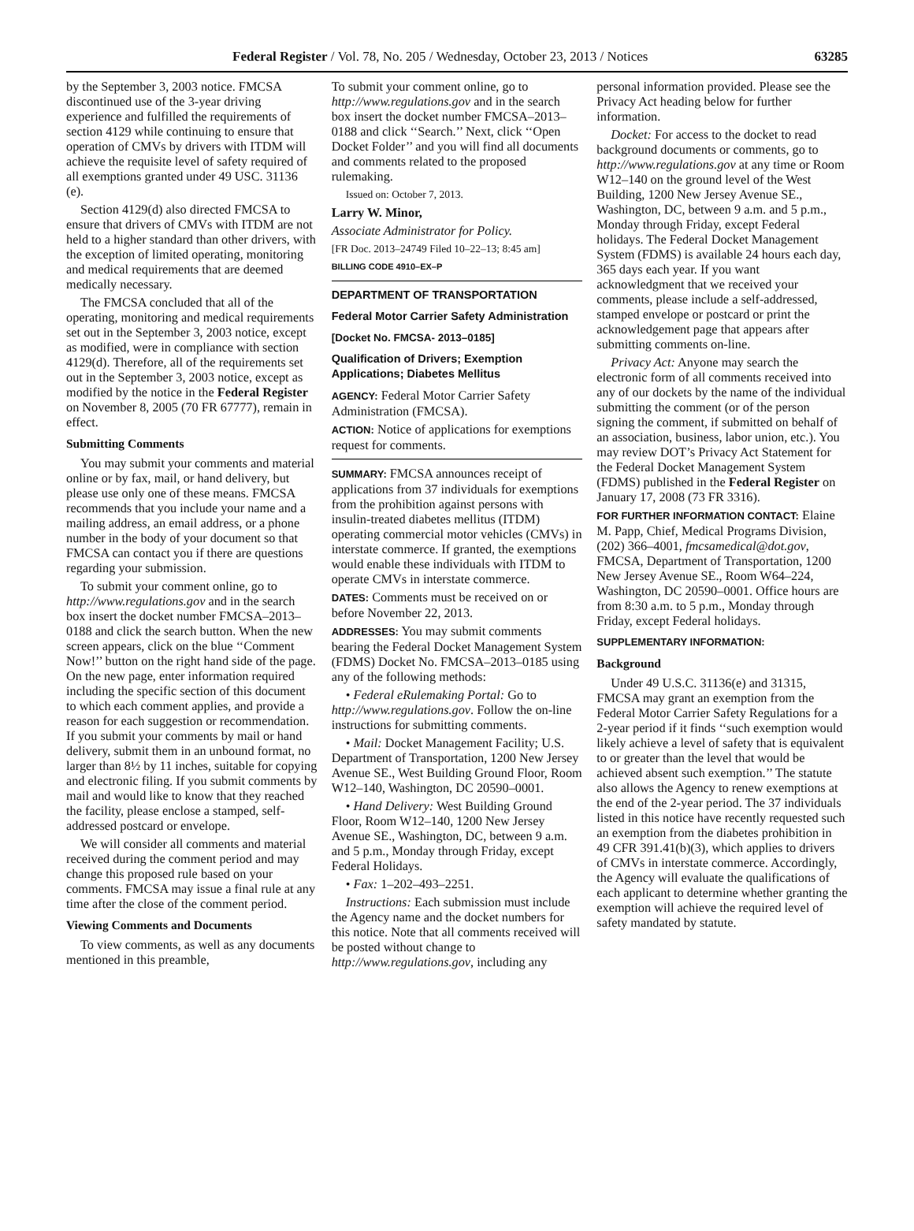Federal Register / Vol. 78, No. 205 / Wednesday, October 23, 2013 / Notices 63285
by the September 3, 2003 notice. FMCSA discontinued use of the 3-year driving experience and fulfilled the requirements of section 4129 while continuing to ensure that operation of CMVs by drivers with ITDM will achieve the requisite level of safety required of all exemptions granted under 49 USC. 31136 (e).
Section 4129(d) also directed FMCSA to ensure that drivers of CMVs with ITDM are not held to a higher standard than other drivers, with the exception of limited operating, monitoring and medical requirements that are deemed medically necessary.
The FMCSA concluded that all of the operating, monitoring and medical requirements set out in the September 3, 2003 notice, except as modified, were in compliance with section 4129(d). Therefore, all of the requirements set out in the September 3, 2003 notice, except as modified by the notice in the Federal Register on November 8, 2005 (70 FR 67777), remain in effect.
Submitting Comments
You may submit your comments and material online or by fax, mail, or hand delivery, but please use only one of these means. FMCSA recommends that you include your name and a mailing address, an email address, or a phone number in the body of your document so that FMCSA can contact you if there are questions regarding your submission.
To submit your comment online, go to http://www.regulations.gov and in the search box insert the docket number FMCSA–2013–0188 and click the search button. When the new screen appears, click on the blue ‘‘Comment Now!’’ button on the right hand side of the page. On the new page, enter information required including the specific section of this document to which each comment applies, and provide a reason for each suggestion or recommendation. If you submit your comments by mail or hand delivery, submit them in an unbound format, no larger than 8½ by 11 inches, suitable for copying and electronic filing. If you submit comments by mail and would like to know that they reached the facility, please enclose a stamped, self-addressed postcard or envelope.
We will consider all comments and material received during the comment period and may change this proposed rule based on your comments. FMCSA may issue a final rule at any time after the close of the comment period.
Viewing Comments and Documents
To view comments, as well as any documents mentioned in this preamble,
To submit your comment online, go to http://www.regulations.gov and in the search box insert the docket number FMCSA–2013–0188 and click ‘‘Search.’’ Next, click ‘‘Open Docket Folder’’ and you will find all documents and comments related to the proposed rulemaking.
Issued on: October 7, 2013.
Larry W. Minor,
Associate Administrator for Policy.
[FR Doc. 2013–24749 Filed 10–22–13; 8:45 am]
BILLING CODE 4910–EX–P
DEPARTMENT OF TRANSPORTATION
Federal Motor Carrier Safety Administration
[Docket No. FMCSA- 2013–0185]
Qualification of Drivers; Exemption Applications; Diabetes Mellitus
AGENCY: Federal Motor Carrier Safety Administration (FMCSA).
ACTION: Notice of applications for exemptions request for comments.
SUMMARY: FMCSA announces receipt of applications from 37 individuals for exemptions from the prohibition against persons with insulin-treated diabetes mellitus (ITDM) operating commercial motor vehicles (CMVs) in interstate commerce. If granted, the exemptions would enable these individuals with ITDM to operate CMVs in interstate commerce.
DATES: Comments must be received on or before November 22, 2013.
ADDRESSES: You may submit comments bearing the Federal Docket Management System (FDMS) Docket No. FMCSA–2013–0185 using any of the following methods:
• Federal eRulemaking Portal: Go to http://www.regulations.gov. Follow the on-line instructions for submitting comments.
• Mail: Docket Management Facility; U.S. Department of Transportation, 1200 New Jersey Avenue SE., West Building Ground Floor, Room W12–140, Washington, DC 20590–0001.
• Hand Delivery: West Building Ground Floor, Room W12–140, 1200 New Jersey Avenue SE., Washington, DC, between 9 a.m. and 5 p.m., Monday through Friday, except Federal Holidays.
• Fax: 1–202–493–2251.
Instructions: Each submission must include the Agency name and the docket numbers for this notice. Note that all comments received will be posted without change to http://www.regulations.gov, including any
personal information provided. Please see the Privacy Act heading below for further information.
Docket: For access to the docket to read background documents or comments, go to http://www.regulations.gov at any time or Room W12–140 on the ground level of the West Building, 1200 New Jersey Avenue SE., Washington, DC, between 9 a.m. and 5 p.m., Monday through Friday, except Federal holidays. The Federal Docket Management System (FDMS) is available 24 hours each day, 365 days each year. If you want acknowledgment that we received your comments, please include a self-addressed, stamped envelope or postcard or print the acknowledgement page that appears after submitting comments on-line.
Privacy Act: Anyone may search the electronic form of all comments received into any of our dockets by the name of the individual submitting the comment (or of the person signing the comment, if submitted on behalf of an association, business, labor union, etc.). You may review DOT’s Privacy Act Statement for the Federal Docket Management System (FDMS) published in the Federal Register on January 17, 2008 (73 FR 3316).
FOR FURTHER INFORMATION CONTACT: Elaine M. Papp, Chief, Medical Programs Division, (202) 366–4001, fmcsamedical@dot.gov, FMCSA, Department of Transportation, 1200 New Jersey Avenue SE., Room W64–224, Washington, DC 20590–0001. Office hours are from 8:30 a.m. to 5 p.m., Monday through Friday, except Federal holidays.
SUPPLEMENTARY INFORMATION:
Background
Under 49 U.S.C. 31136(e) and 31315, FMCSA may grant an exemption from the Federal Motor Carrier Safety Regulations for a 2-year period if it finds ‘‘such exemption would likely achieve a level of safety that is equivalent to or greater than the level that would be achieved absent such exemption.’’ The statute also allows the Agency to renew exemptions at the end of the 2-year period. The 37 individuals listed in this notice have recently requested such an exemption from the diabetes prohibition in 49 CFR 391.41(b)(3), which applies to drivers of CMVs in interstate commerce. Accordingly, the Agency will evaluate the qualifications of each applicant to determine whether granting the exemption will achieve the required level of safety mandated by statute.